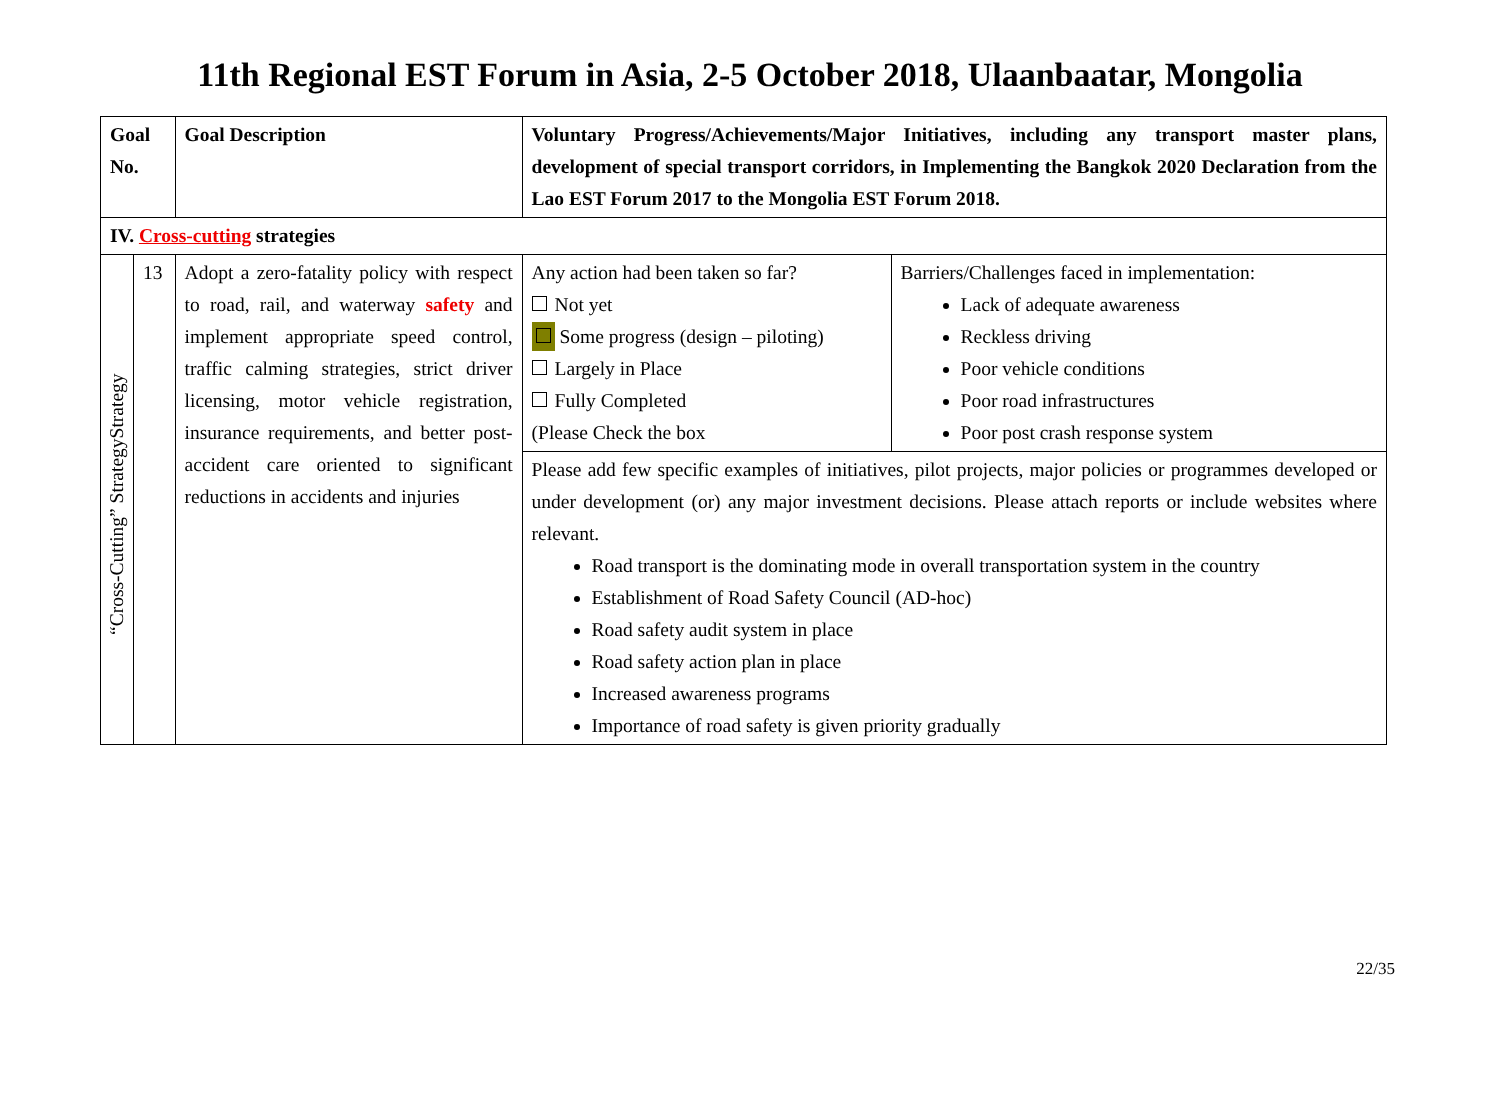11th Regional EST Forum in Asia, 2-5 October 2018, Ulaanbaatar, Mongolia
| Goal No. | | Goal Description | Voluntary Progress/Achievements/Major Initiatives, including any transport master plans, development of special transport corridors, in Implementing the Bangkok 2020 Declaration from the Lao EST Forum 2017 to the Mongolia EST Forum 2018. | |
| --- | --- | --- | --- | --- |
| IV. Cross-cutting strategies | | | | |
| “Cross-Cutting” StrategyStrategy | 13 | Adopt a zero-fatality policy with respect to road, rail, and waterway safety and implement appropriate speed control, traffic calming strategies, strict driver licensing, motor vehicle registration, insurance requirements, and better post-accident care oriented to significant reductions in accidents and injuries | Any action had been taken so far? Not yet Some progress (design – piloting) Largely in Place Fully Completed (Please Check the box | Barriers/Challenges faced in implementation: Lack of adequate awareness Reckless driving Poor vehicle conditions Poor road infrastructures Poor post crash response system |
| | | | Please add few specific examples of initiatives, pilot projects, major policies or programmes developed or under development (or) any major investment decisions. Please attach reports or include websites where relevant. Road transport is the dominating mode in overall transportation system in the country Establishment of Road Safety Council (AD-hoc) Road safety audit system in place Road safety action plan in place Increased awareness programs Importance of road safety is given priority gradually | |
22/35